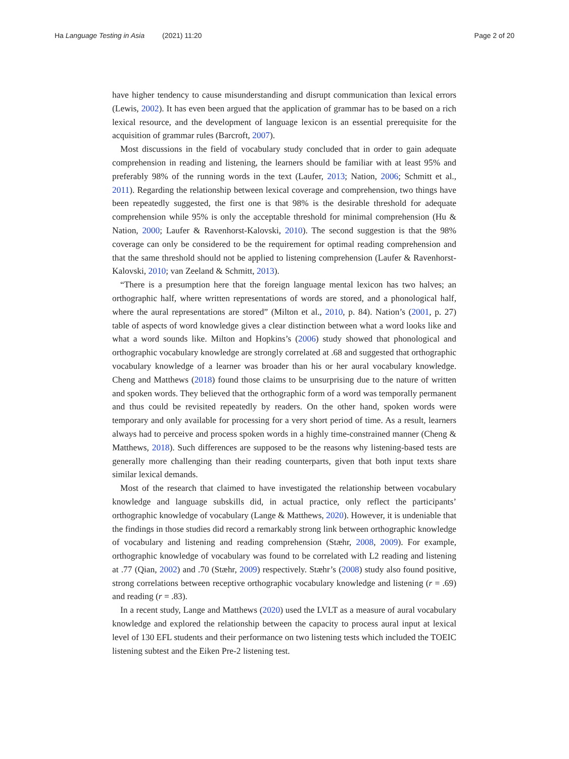Ha Language Testing in Asia (2021) 11:20 Page 2 of 20
have higher tendency to cause misunderstanding and disrupt communication than lexical errors (Lewis, 2002). It has even been argued that the application of grammar has to be based on a rich lexical resource, and the development of language lexicon is an essential prerequisite for the acquisition of grammar rules (Barcroft, 2007).
Most discussions in the field of vocabulary study concluded that in order to gain adequate comprehension in reading and listening, the learners should be familiar with at least 95% and preferably 98% of the running words in the text (Laufer, 2013; Nation, 2006; Schmitt et al., 2011). Regarding the relationship between lexical coverage and comprehension, two things have been repeatedly suggested, the first one is that 98% is the desirable threshold for adequate comprehension while 95% is only the acceptable threshold for minimal comprehension (Hu & Nation, 2000; Laufer & Ravenhorst-Kalovski, 2010). The second suggestion is that the 98% coverage can only be considered to be the requirement for optimal reading comprehension and that the same threshold should not be applied to listening comprehension (Laufer & Ravenhorst-Kalovski, 2010; van Zeeland & Schmitt, 2013).
“There is a presumption here that the foreign language mental lexicon has two halves; an orthographic half, where written representations of words are stored, and a phonological half, where the aural representations are stored” (Milton et al., 2010, p. 84). Nation’s (2001, p. 27) table of aspects of word knowledge gives a clear distinction between what a word looks like and what a word sounds like. Milton and Hopkins’s (2006) study showed that phonological and orthographic vocabulary knowledge are strongly correlated at .68 and suggested that orthographic vocabulary knowledge of a learner was broader than his or her aural vocabulary knowledge. Cheng and Matthews (2018) found those claims to be unsurprising due to the nature of written and spoken words. They believed that the orthographic form of a word was temporally permanent and thus could be revisited repeatedly by readers. On the other hand, spoken words were temporary and only available for processing for a very short period of time. As a result, learners always had to perceive and process spoken words in a highly time-constrained manner (Cheng & Matthews, 2018). Such differences are supposed to be the reasons why listening-based tests are generally more challenging than their reading counterparts, given that both input texts share similar lexical demands.
Most of the research that claimed to have investigated the relationship between vocabulary knowledge and language subskills did, in actual practice, only reflect the participants’ orthographic knowledge of vocabulary (Lange & Matthews, 2020). However, it is undeniable that the findings in those studies did record a remarkably strong link between orthographic knowledge of vocabulary and listening and reading comprehension (Stæhr, 2008, 2009). For example, orthographic knowledge of vocabulary was found to be correlated with L2 reading and listening at .77 (Qian, 2002) and .70 (Stæhr, 2009) respectively. Stæhr’s (2008) study also found positive, strong correlations between receptive orthographic vocabulary knowledge and listening (r = .69) and reading (r = .83).
In a recent study, Lange and Matthews (2020) used the LVLT as a measure of aural vocabulary knowledge and explored the relationship between the capacity to process aural input at lexical level of 130 EFL students and their performance on two listening tests which included the TOEIC listening subtest and the Eiken Pre-2 listening test.